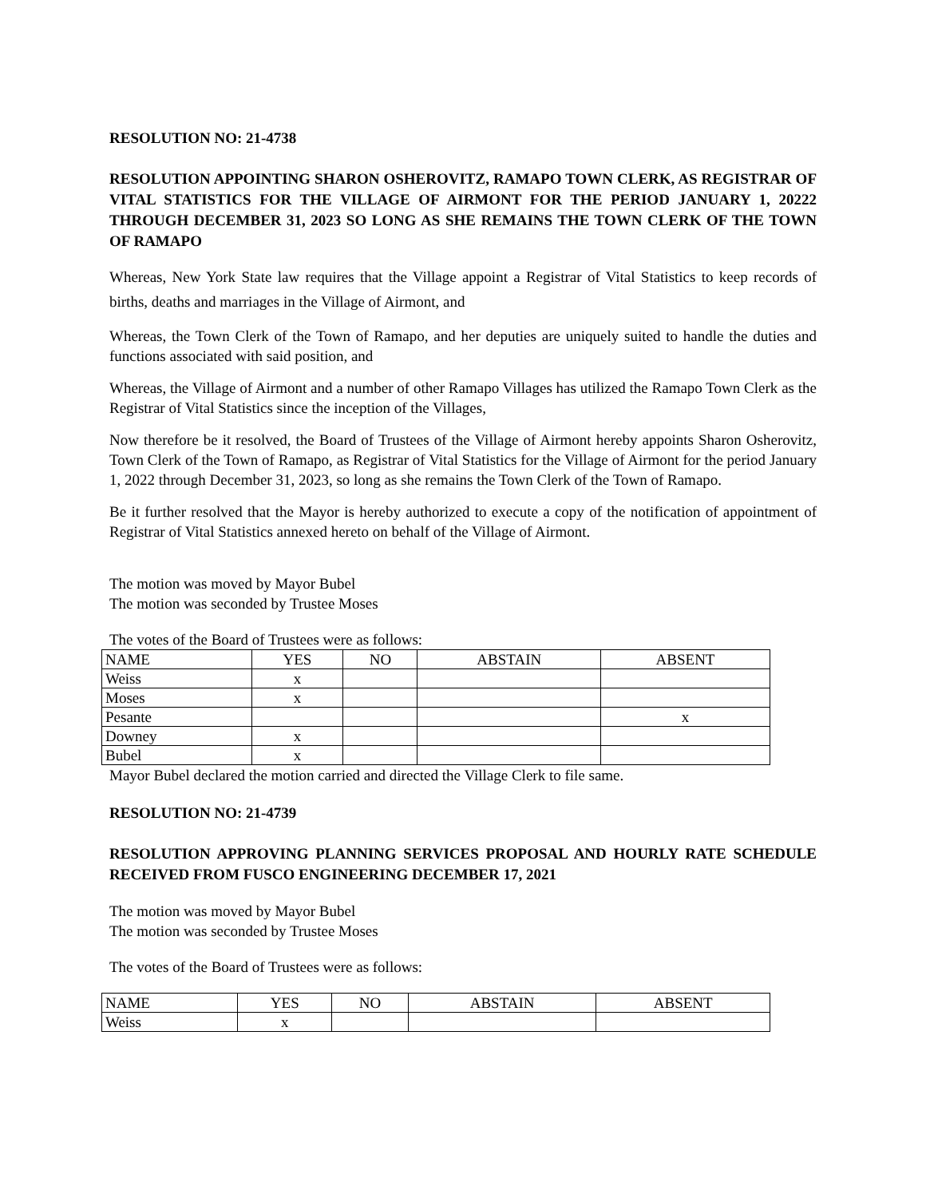RESOLUTION NO: 21-4738
RESOLUTION APPOINTING SHARON OSHEROVITZ, RAMAPO TOWN CLERK, AS REGISTRAR OF VITAL STATISTICS FOR THE VILLAGE OF AIRMONT FOR THE PERIOD JANUARY 1, 20222 THROUGH DECEMBER 31, 2023 SO LONG AS SHE REMAINS THE TOWN CLERK OF THE TOWN OF RAMAPO
Whereas, New York State law requires that the Village appoint a Registrar of Vital Statistics to keep records of births, deaths and marriages in the Village of Airmont, and
Whereas, the Town Clerk of the Town of Ramapo, and her deputies are uniquely suited to handle the duties and functions associated with said position, and
Whereas, the Village of Airmont and a number of other Ramapo Villages has utilized the Ramapo Town Clerk as the Registrar of Vital Statistics since the inception of the Villages,
Now therefore be it resolved, the Board of Trustees of the Village of Airmont hereby appoints Sharon Osherovitz, Town Clerk of the Town of Ramapo, as Registrar of Vital Statistics for the Village of Airmont for the period January 1, 2022 through December 31, 2023, so long as she remains the Town Clerk of the Town of Ramapo.
Be it further resolved that the Mayor is hereby authorized to execute a copy of the notification of appointment of Registrar of Vital Statistics annexed hereto on behalf of the Village of Airmont.
The motion was moved by Mayor Bubel
The motion was seconded by Trustee Moses
The votes of the Board of Trustees were as follows:
| NAME | YES | NO | ABSTAIN | ABSENT |
| Weiss | x | | | |
| Moses | x | | | |
| Pesante | | | | x |
| Downey | x | | | |
| Bubel | x | | | |
Mayor Bubel declared the motion carried and directed the Village Clerk to file same.
RESOLUTION NO: 21-4739
RESOLUTION APPROVING PLANNING SERVICES PROPOSAL AND HOURLY RATE SCHEDULE RECEIVED FROM FUSCO ENGINEERING DECEMBER 17, 2021
The motion was moved by Mayor Bubel
The motion was seconded by Trustee Moses
The votes of the Board of Trustees were as follows:
| NAME | YES | NO | ABSTAIN | ABSENT |
| Weiss | x | | | |